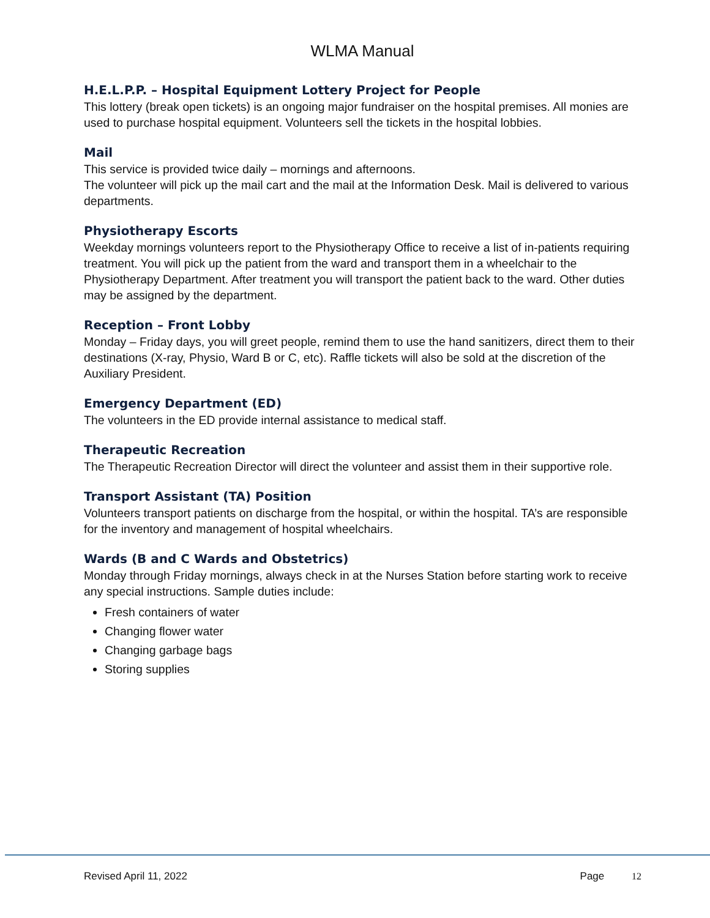WLMA Manual
H.E.L.P.P. – Hospital Equipment Lottery Project for People
This lottery (break open tickets) is an ongoing major fundraiser on the hospital premises. All monies are used to purchase hospital equipment. Volunteers sell the tickets in the hospital lobbies.
Mail
This service is provided twice daily – mornings and afternoons.
The volunteer will pick up the mail cart and the mail at the Information Desk. Mail is delivered to various departments.
Physiotherapy Escorts
Weekday mornings volunteers report to the Physiotherapy Office to receive a list of in-patients requiring treatment. You will pick up the patient from the ward and transport them in a wheelchair to the Physiotherapy Department. After treatment you will transport the patient back to the ward. Other duties may be assigned by the department.
Reception – Front Lobby
Monday – Friday days, you will greet people, remind them to use the hand sanitizers, direct them to their destinations (X-ray, Physio, Ward B or C, etc). Raffle tickets will also be sold at the discretion of the Auxiliary President.
Emergency Department (ED)
The volunteers in the ED provide internal assistance to medical staff.
Therapeutic Recreation
The Therapeutic Recreation Director will direct the volunteer and assist them in their supportive role.
Transport Assistant (TA) Position
Volunteers transport patients on discharge from the hospital, or within the hospital. TA’s are responsible for the inventory and management of hospital wheelchairs.
Wards (B and C Wards and Obstetrics)
Monday through Friday mornings, always check in at the Nurses Station before starting work to receive any special instructions. Sample duties include:
Fresh containers of water
Changing flower water
Changing garbage bags
Storing supplies
Revised April 11, 2022 Page 12